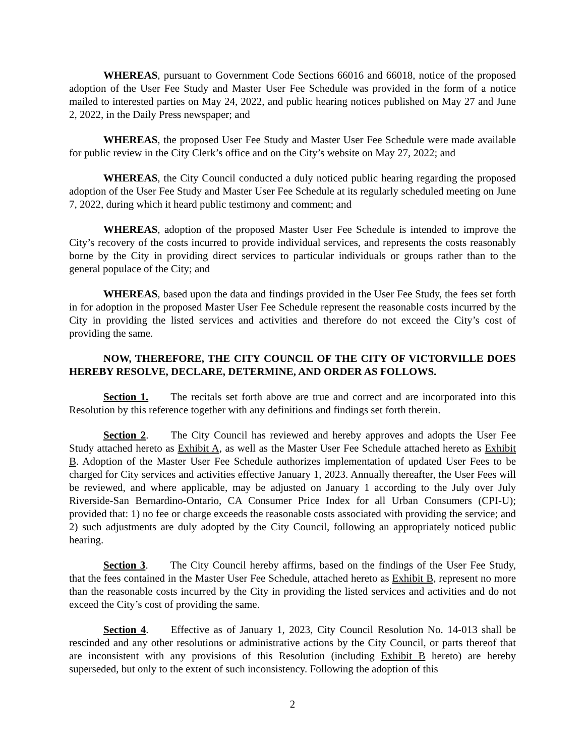WHEREAS, pursuant to Government Code Sections 66016 and 66018, notice of the proposed adoption of the User Fee Study and Master User Fee Schedule was provided in the form of a notice mailed to interested parties on May 24, 2022, and public hearing notices published on May 27 and June 2, 2022, in the Daily Press newspaper; and
WHEREAS, the proposed User Fee Study and Master User Fee Schedule were made available for public review in the City Clerk’s office and on the City’s website on May 27, 2022; and
WHEREAS, the City Council conducted a duly noticed public hearing regarding the proposed adoption of the User Fee Study and Master User Fee Schedule at its regularly scheduled meeting on June 7, 2022, during which it heard public testimony and comment; and
WHEREAS, adoption of the proposed Master User Fee Schedule is intended to improve the City’s recovery of the costs incurred to provide individual services, and represents the costs reasonably borne by the City in providing direct services to particular individuals or groups rather than to the general populace of the City; and
WHEREAS, based upon the data and findings provided in the User Fee Study, the fees set forth in for adoption in the proposed Master User Fee Schedule represent the reasonable costs incurred by the City in providing the listed services and activities and therefore do not exceed the City’s cost of providing the same.
NOW, THEREFORE, THE CITY COUNCIL OF THE CITY OF VICTORVILLE DOES HEREBY RESOLVE, DECLARE, DETERMINE, AND ORDER AS FOLLOWS.
Section 1. The recitals set forth above are true and correct and are incorporated into this Resolution by this reference together with any definitions and findings set forth therein.
Section 2. The City Council has reviewed and hereby approves and adopts the User Fee Study attached hereto as Exhibit A, as well as the Master User Fee Schedule attached hereto as Exhibit B. Adoption of the Master User Fee Schedule authorizes implementation of updated User Fees to be charged for City services and activities effective January 1, 2023. Annually thereafter, the User Fees will be reviewed, and where applicable, may be adjusted on January 1 according to the July over July Riverside-San Bernardino-Ontario, CA Consumer Price Index for all Urban Consumers (CPI-U); provided that: 1) no fee or charge exceeds the reasonable costs associated with providing the service; and 2) such adjustments are duly adopted by the City Council, following an appropriately noticed public hearing.
Section 3. The City Council hereby affirms, based on the findings of the User Fee Study, that the fees contained in the Master User Fee Schedule, attached hereto as Exhibit B, represent no more than the reasonable costs incurred by the City in providing the listed services and activities and do not exceed the City’s cost of providing the same.
Section 4. Effective as of January 1, 2023, City Council Resolution No. 14-013 shall be rescinded and any other resolutions or administrative actions by the City Council, or parts thereof that are inconsistent with any provisions of this Resolution (including Exhibit B hereto) are hereby superseded, but only to the extent of such inconsistency. Following the adoption of this
2